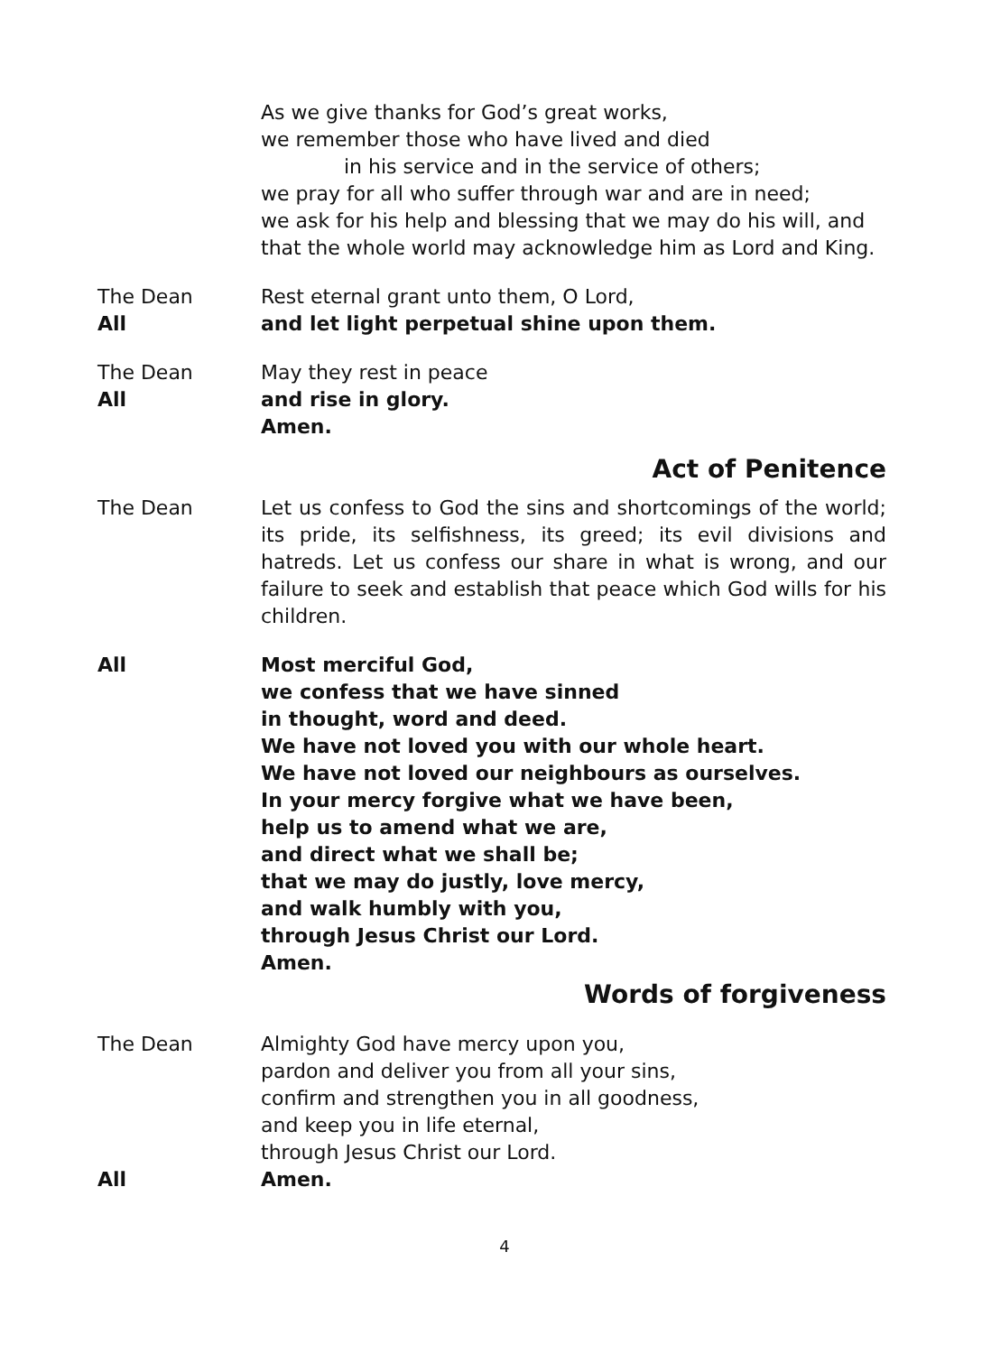As we give thanks for God’s great works,
we remember those who have lived and died
in his service and in the service of others;
we pray for all who suffer through war and are in need;
we ask for his help and blessing that we may do his will, and that the whole world may acknowledge him as Lord and King.
The Dean Rest eternal grant unto them, O Lord,
All and let light perpetual shine upon them.
The Dean May they rest in peace
All and rise in glory.
Amen.
Act of Penitence
The Dean Let us confess to God the sins and shortcomings of the world; its pride, its selfishness, its greed; its evil divisions and hatreds. Let us confess our share in what is wrong, and our failure to seek and establish that peace which God wills for his children.
All Most merciful God,
we confess that we have sinned
in thought, word and deed.
We have not loved you with our whole heart.
We have not loved our neighbours as ourselves.
In your mercy forgive what we have been,
help us to amend what we are,
and direct what we shall be;
that we may do justly, love mercy,
and walk humbly with you,
through Jesus Christ our Lord.
Amen.
Words of forgiveness
The Dean Almighty God have mercy upon you,
pardon and deliver you from all your sins,
confirm and strengthen you in all goodness,
and keep you in life eternal,
through Jesus Christ our Lord.
All Amen.
4